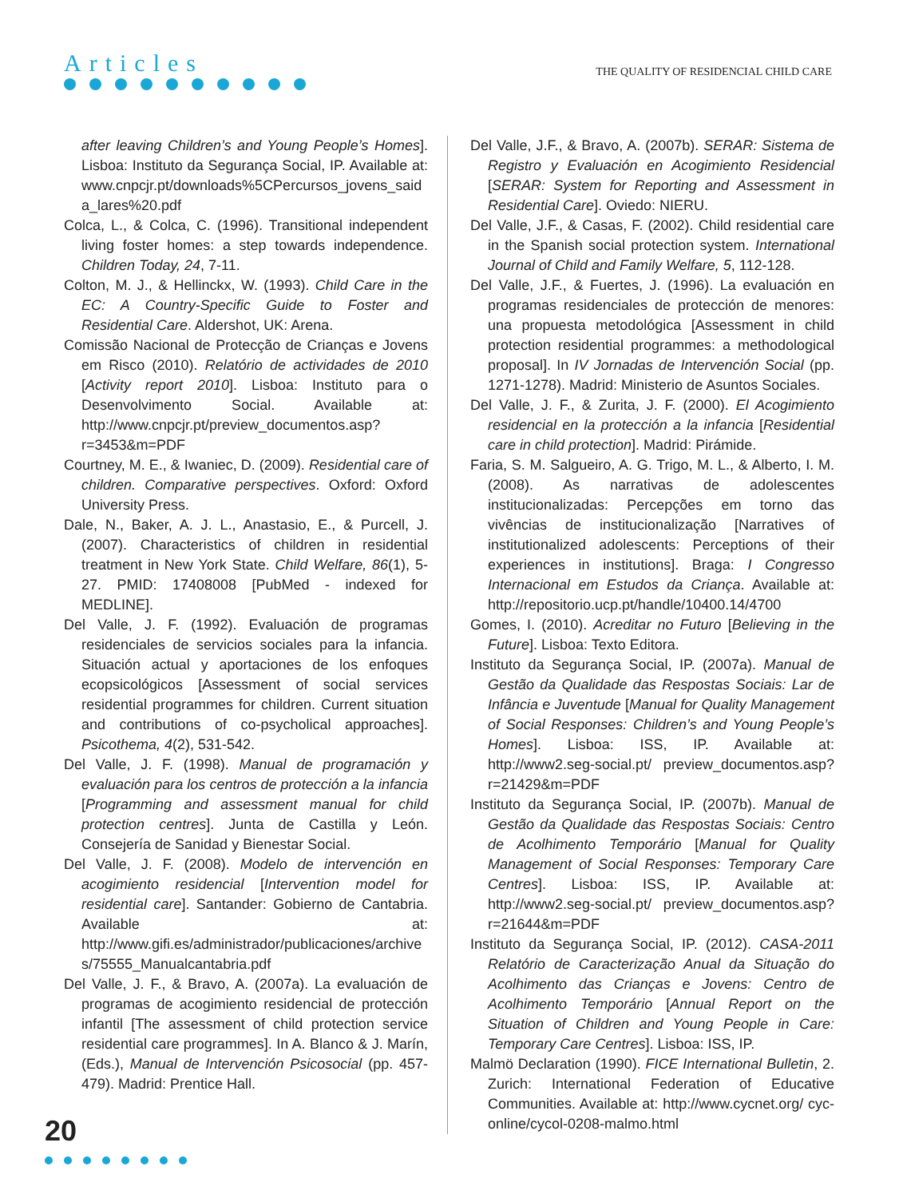Articles
THE QUALITY OF RESIDENCIAL CHILD CARE
after leaving Children’s and Young People’s Homes]. Lisboa: Instituto da Segurança Social, IP. Available at: www.cnpcjr.pt/downloads%5CPercursos_jovens_saida_lares%20.pdf
Colca, L., & Colca, C. (1996). Transitional independent living foster homes: a step towards independence. Children Today, 24, 7-11.
Colton, M. J., & Hellinckx, W. (1993). Child Care in the EC: A Country-Specific Guide to Foster and Residential Care. Aldershot, UK: Arena.
Comissão Nacional de Protecção de Crianças e Jovens em Risco (2010). Relatório de actividades de 2010 [Activity report 2010]. Lisboa: Instituto para o Desenvolvimento Social. Available at: http://www.cnpcjr.pt/preview_documentos.asp?r=3453&m=PDF
Courtney, M. E., & Iwaniec, D. (2009). Residential care of children. Comparative perspectives. Oxford: Oxford University Press.
Dale, N., Baker, A. J. L., Anastasio, E., & Purcell, J. (2007). Characteristics of children in residential treatment in New York State. Child Welfare, 86(1), 5-27. PMID: 17408008 [PubMed - indexed for MEDLINE].
Del Valle, J. F. (1992). Evaluación de programas residenciales de servicios sociales para la infancia. Situación actual y aportaciones de los enfoques ecopsicológicos [Assessment of social services residential programmes for children. Current situation and contributions of co-psycholical approaches]. Psicothema, 4(2), 531-542.
Del Valle, J. F. (1998). Manual de programación y evaluación para los centros de protección a la infancia [Programming and assessment manual for child protection centres]. Junta de Castilla y León. Consejería de Sanidad y Bienestar Social.
Del Valle, J. F. (2008). Modelo de intervención en acogimiento residencial [Intervention model for residential care]. Santander: Gobierno de Cantabria. Available at: http://www.gifi.es/administrador/publicaciones/archives/75555_Manualcantabria.pdf
Del Valle, J. F., & Bravo, A. (2007a). La evaluación de programas de acogimiento residencial de protección infantil [The assessment of child protection service residential care programmes]. In A. Blanco & J. Marín, (Eds.), Manual de Intervención Psicosocial (pp. 457-479). Madrid: Prentice Hall.
Del Valle, J.F., & Bravo, A. (2007b). SERAR: Sistema de Registro y Evaluación en Acogimiento Residencial [SERAR: System for Reporting and Assessment in Residential Care]. Oviedo: NIERU.
Del Valle, J.F., & Casas, F. (2002). Child residential care in the Spanish social protection system. International Journal of Child and Family Welfare, 5, 112-128.
Del Valle, J.F., & Fuertes, J. (1996). La evaluación en programas residenciales de protección de menores: una propuesta metodológica [Assessment in child protection residential programmes: a methodological proposal]. In IV Jornadas de Intervención Social (pp. 1271-1278). Madrid: Ministerio de Asuntos Sociales.
Del Valle, J. F., & Zurita, J. F. (2000). El Acogimiento residencial en la protección a la infancia [Residential care in child protection]. Madrid: Pirámide.
Faria, S. M. Salgueiro, A. G. Trigo, M. L., & Alberto, I. M. (2008). As narrativas de adolescentes institucionalizadas: Percepções em torno das vivências de institucionalização [Narratives of institutionalized adolescents: Perceptions of their experiences in institutions]. Braga: I Congresso Internacional em Estudos da Criança. Available at: http://repositorio.ucp.pt/handle/10400.14/4700
Gomes, I. (2010). Acreditar no Futuro [Believing in the Future]. Lisboa: Texto Editora.
Instituto da Segurança Social, IP. (2007a). Manual de Gestão da Qualidade das Respostas Sociais: Lar de Infância e Juventude [Manual for Quality Management of Social Responses: Children’s and Young People’s Homes]. Lisboa: ISS, IP. Available at: http://www2.seg-social.pt/ preview_documentos.asp?r=21429&m=PDF
Instituto da Segurança Social, IP. (2007b). Manual de Gestão da Qualidade das Respostas Sociais: Centro de Acolhimento Temporário [Manual for Quality Management of Social Responses: Temporary Care Centres]. Lisboa: ISS, IP. Available at: http://www2.seg-social.pt/ preview_documentos.asp?r=21644&m=PDF
Instituto da Segurança Social, IP. (2012). CASA-2011 Relatório de Caracterização Anual da Situação do Acolhimento das Crianças e Jovens: Centro de Acolhimento Temporário [Annual Report on the Situation of Children and Young People in Care: Temporary Care Centres]. Lisboa: ISS, IP.
Malmö Declaration (1990). FICE International Bulletin, 2. Zurich: International Federation of Educative Communities. Available at: http://www.cycnet.org/ cyc-online/cycol-0208-malmo.html
20